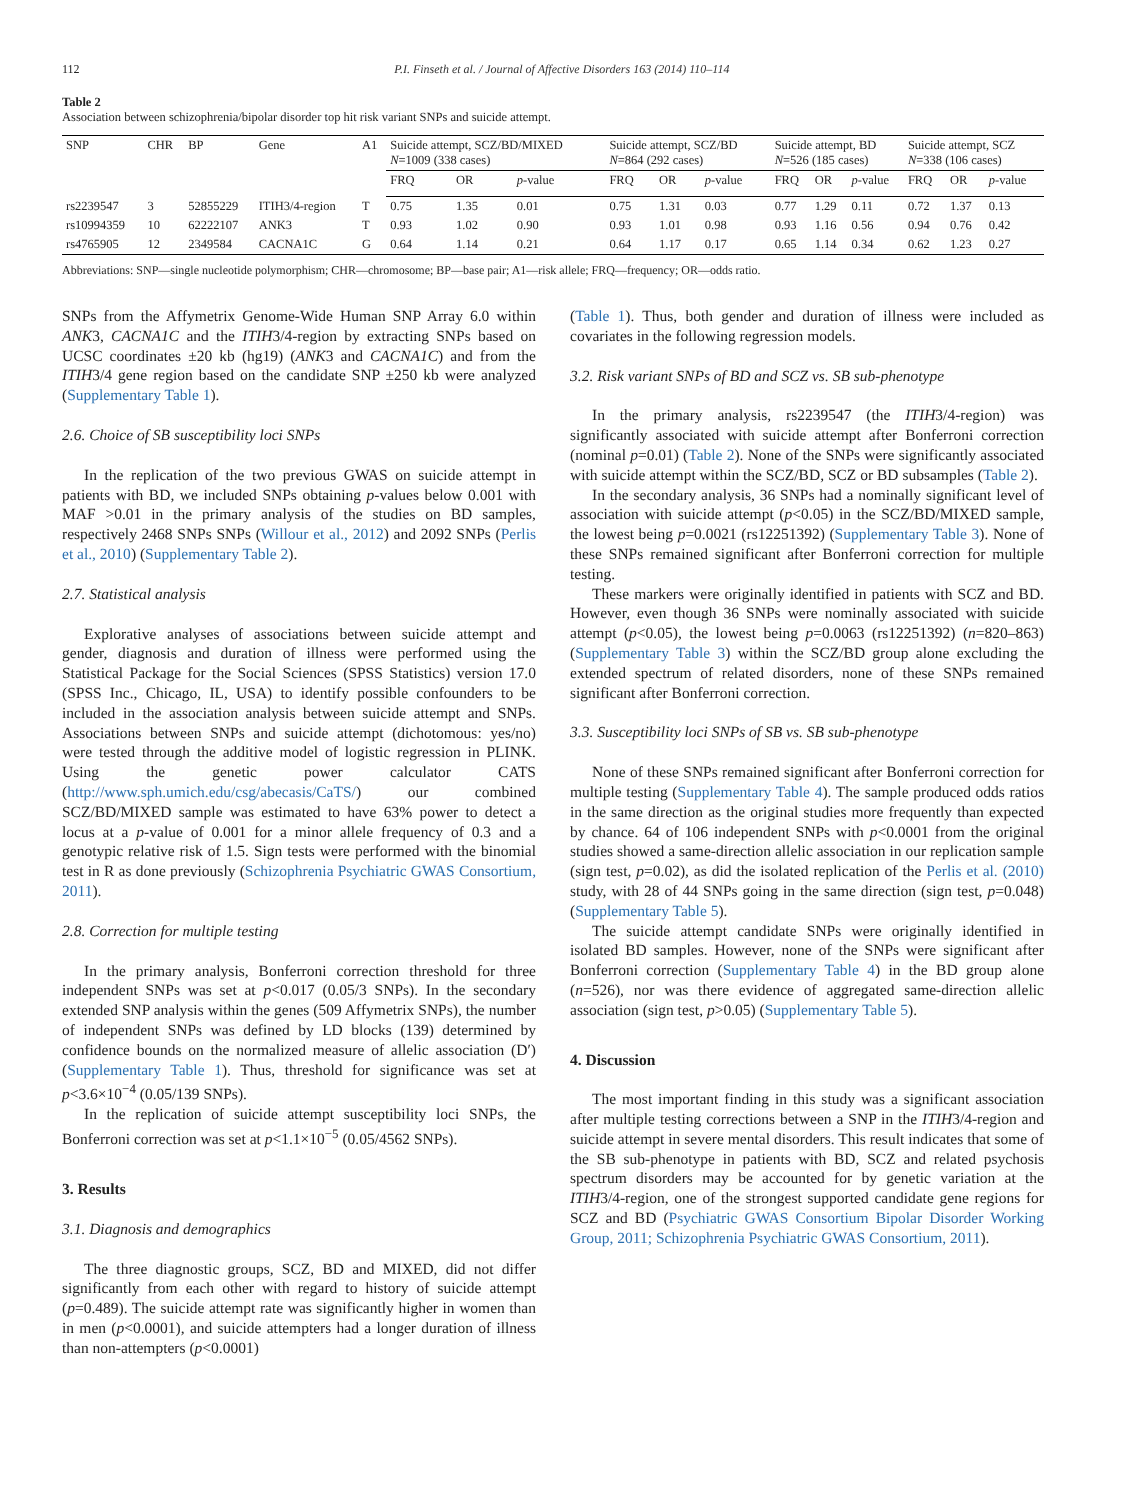112 P.I. Finseth et al. / Journal of Affective Disorders 163 (2014) 110–114
Table 2
Association between schizophrenia/bipolar disorder top hit risk variant SNPs and suicide attempt.
| SNP | CHR | BP | Gene | A1 | Suicide attempt, SCZ/BD/MIXED N =1009 (338 cases) | | | Suicide attempt, SCZ/BD N =864 (292 cases) | | | Suicide attempt, BD N =526 (185 cases) | | | Suicide attempt, SCZ N =338 (106 cases) | | |
| --- | --- | --- | --- | --- | --- | --- | --- | --- | --- | --- | --- | --- | --- | --- | --- | --- |
| | | | | | FRQ | OR | p -value | FRQ | OR | p -value | FRQ | OR | p -value | FRQ | OR | p -value |
| rs2239547 | 3 | 52855229 | ITIH3/4-region | T | 0.75 | 1.35 | 0.01 | 0.75 | 1.31 | 0.03 | 0.77 | 1.29 | 0.11 | 0.72 | 1.37 | 0.13 |
| rs10994359 | 10 | 62222107 | ANK3 | T | 0.93 | 1.02 | 0.90 | 0.93 | 1.01 | 0.98 | 0.93 | 1.16 | 0.56 | 0.94 | 0.76 | 0.42 |
| rs4765905 | 12 | 2349584 | CACNA1C | G | 0.64 | 1.14 | 0.21 | 0.64 | 1.17 | 0.17 | 0.65 | 1.14 | 0.34 | 0.62 | 1.23 | 0.27 |
Abbreviations: SNP—single nucleotide polymorphism; CHR—chromosome; BP—base pair; A1—risk allele; FRQ—frequency; OR—odds ratio.
SNPs from the Affymetrix Genome-Wide Human SNP Array 6.0 within ANK3, CACNA1C and the ITIH3/4-region by extracting SNPs based on UCSC coordinates ±20 kb (hg19) (ANK3 and CACNA1C) and from the ITIH3/4 gene region based on the candidate SNP ±250 kb were analyzed (Supplementary Table 1).
2.6. Choice of SB susceptibility loci SNPs
In the replication of the two previous GWAS on suicide attempt in patients with BD, we included SNPs obtaining p-values below 0.001 with MAF >0.01 in the primary analysis of the studies on BD samples, respectively 2468 SNPs SNPs (Willour et al., 2012) and 2092 SNPs (Perlis et al., 2010) (Supplementary Table 2).
2.7. Statistical analysis
Explorative analyses of associations between suicide attempt and gender, diagnosis and duration of illness were performed using the Statistical Package for the Social Sciences (SPSS Statistics) version 17.0 (SPSS Inc., Chicago, IL, USA) to identify possible confounders to be included in the association analysis between suicide attempt and SNPs. Associations between SNPs and suicide attempt (dichotomous: yes/no) were tested through the additive model of logistic regression in PLINK. Using the genetic power calculator CATS (http://www.sph.umich.edu/csg/abecasis/CaTS/) our combined SCZ/BD/MIXED sample was estimated to have 63% power to detect a locus at a p-value of 0.001 for a minor allele frequency of 0.3 and a genotypic relative risk of 1.5. Sign tests were performed with the binomial test in R as done previously (Schizophrenia Psychiatric GWAS Consortium, 2011).
2.8. Correction for multiple testing
In the primary analysis, Bonferroni correction threshold for three independent SNPs was set at p<0.017 (0.05/3 SNPs). In the secondary extended SNP analysis within the genes (509 Affymetrix SNPs), the number of independent SNPs was defined by LD blocks (139) determined by confidence bounds on the normalized measure of allelic association (D′) (Supplementary Table 1). Thus, threshold for significance was set at p<3.6×10<sup>−4</sup> (0.05/139 SNPs).
In the replication of suicide attempt susceptibility loci SNPs, the Bonferroni correction was set at p<1.1×10<sup>−5</sup> (0.05/4562 SNPs).
3. Results
3.1. Diagnosis and demographics
The three diagnostic groups, SCZ, BD and MIXED, did not differ significantly from each other with regard to history of suicide attempt (p=0.489). The suicide attempt rate was significantly higher in women than in men (p<0.0001), and suicide attempters had a longer duration of illness than non-attempters (p<0.0001)
(Table 1). Thus, both gender and duration of illness were included as covariates in the following regression models.
3.2. Risk variant SNPs of BD and SCZ vs. SB sub-phenotype
In the primary analysis, rs2239547 (the ITIH3/4-region) was significantly associated with suicide attempt after Bonferroni correction (nominal p=0.01) (Table 2). None of the SNPs were significantly associated with suicide attempt within the SCZ/BD, SCZ or BD subsamples (Table 2).
In the secondary analysis, 36 SNPs had a nominally significant level of association with suicide attempt (p<0.05) in the SCZ/BD/MIXED sample, the lowest being p=0.0021 (rs12251392) (Supplementary Table 3). None of these SNPs remained significant after Bonferroni correction for multiple testing.
These markers were originally identified in patients with SCZ and BD. However, even though 36 SNPs were nominally associated with suicide attempt (p<0.05), the lowest being p=0.0063 (rs12251392) (n=820–863) (Supplementary Table 3) within the SCZ/BD group alone excluding the extended spectrum of related disorders, none of these SNPs remained significant after Bonferroni correction.
3.3. Susceptibility loci SNPs of SB vs. SB sub-phenotype
None of these SNPs remained significant after Bonferroni correction for multiple testing (Supplementary Table 4). The sample produced odds ratios in the same direction as the original studies more frequently than expected by chance. 64 of 106 independent SNPs with p<0.0001 from the original studies showed a same-direction allelic association in our replication sample (sign test, p=0.02), as did the isolated replication of the Perlis et al. (2010) study, with 28 of 44 SNPs going in the same direction (sign test, p=0.048) (Supplementary Table 5).
The suicide attempt candidate SNPs were originally identified in isolated BD samples. However, none of the SNPs were significant after Bonferroni correction (Supplementary Table 4) in the BD group alone (n=526), nor was there evidence of aggregated same-direction allelic association (sign test, p>0.05) (Supplementary Table 5).
4. Discussion
The most important finding in this study was a significant association after multiple testing corrections between a SNP in the ITIH3/4-region and suicide attempt in severe mental disorders. This result indicates that some of the SB sub-phenotype in patients with BD, SCZ and related psychosis spectrum disorders may be accounted for by genetic variation at the ITIH3/4-region, one of the strongest supported candidate gene regions for SCZ and BD (Psychiatric GWAS Consortium Bipolar Disorder Working Group, 2011; Schizophrenia Psychiatric GWAS Consortium, 2011).